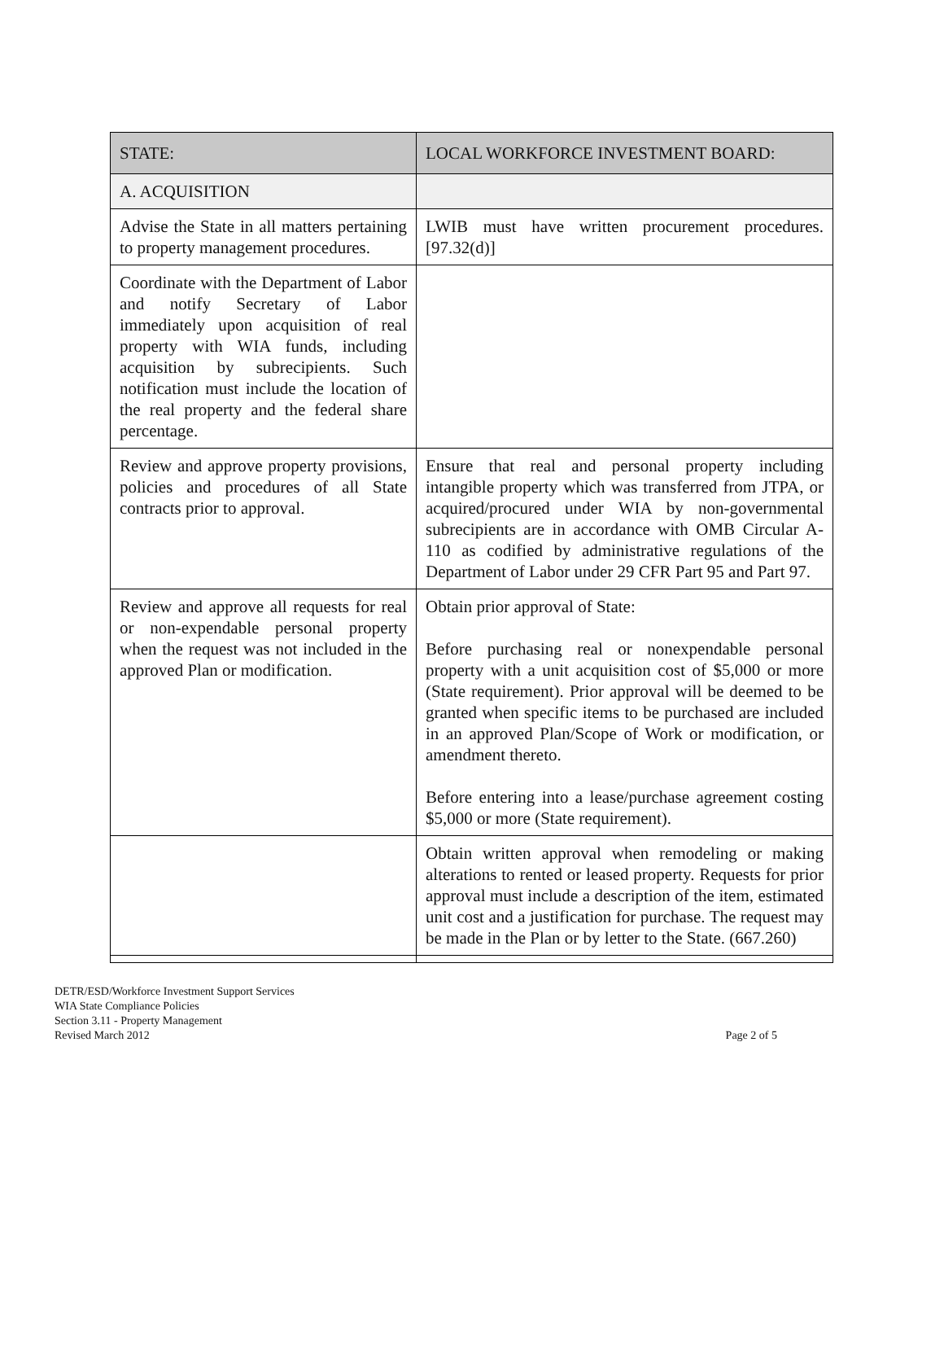| STATE: | LOCAL WORKFORCE INVESTMENT BOARD: |
| --- | --- |
| A. ACQUISITION | |
| Advise the State in all matters pertaining to property management procedures. | LWIB must have written procurement procedures. [97.32(d)] |
| Coordinate with the Department of Labor and notify Secretary of Labor immediately upon acquisition of real property with WIA funds, including acquisition by subrecipients. Such notification must include the location of the real property and the federal share percentage. | |
| Review and approve property provisions, policies and procedures of all State contracts prior to approval. | Ensure that real and personal property including intangible property which was transferred from JTPA, or acquired/procured under WIA by non-governmental subrecipients are in accordance with OMB Circular A-110 as codified by administrative regulations of the Department of Labor under 29 CFR Part 95 and Part 97. |
| Review and approve all requests for real or non-expendable personal property when the request was not included in the approved Plan or modification. | Obtain prior approval of State: Before purchasing real or nonexpendable personal property with a unit acquisition cost of $5,000 or more (State requirement). Prior approval will be deemed to be granted when specific items to be purchased are included in an approved Plan/Scope of Work or modification, or amendment thereto. Before entering into a lease/purchase agreement costing $5,000 or more (State requirement). |
| | Obtain written approval when remodeling or making alterations to rented or leased property. Requests for prior approval must include a description of the item, estimated unit cost and a justification for purchase. The request may be made in the Plan or by letter to the State. (667.260) |
DETR/ESD/Workforce Investment Support Services
WIA State Compliance Policies
Section 3.11 - Property Management
Revised March 2012
Page 2 of 5